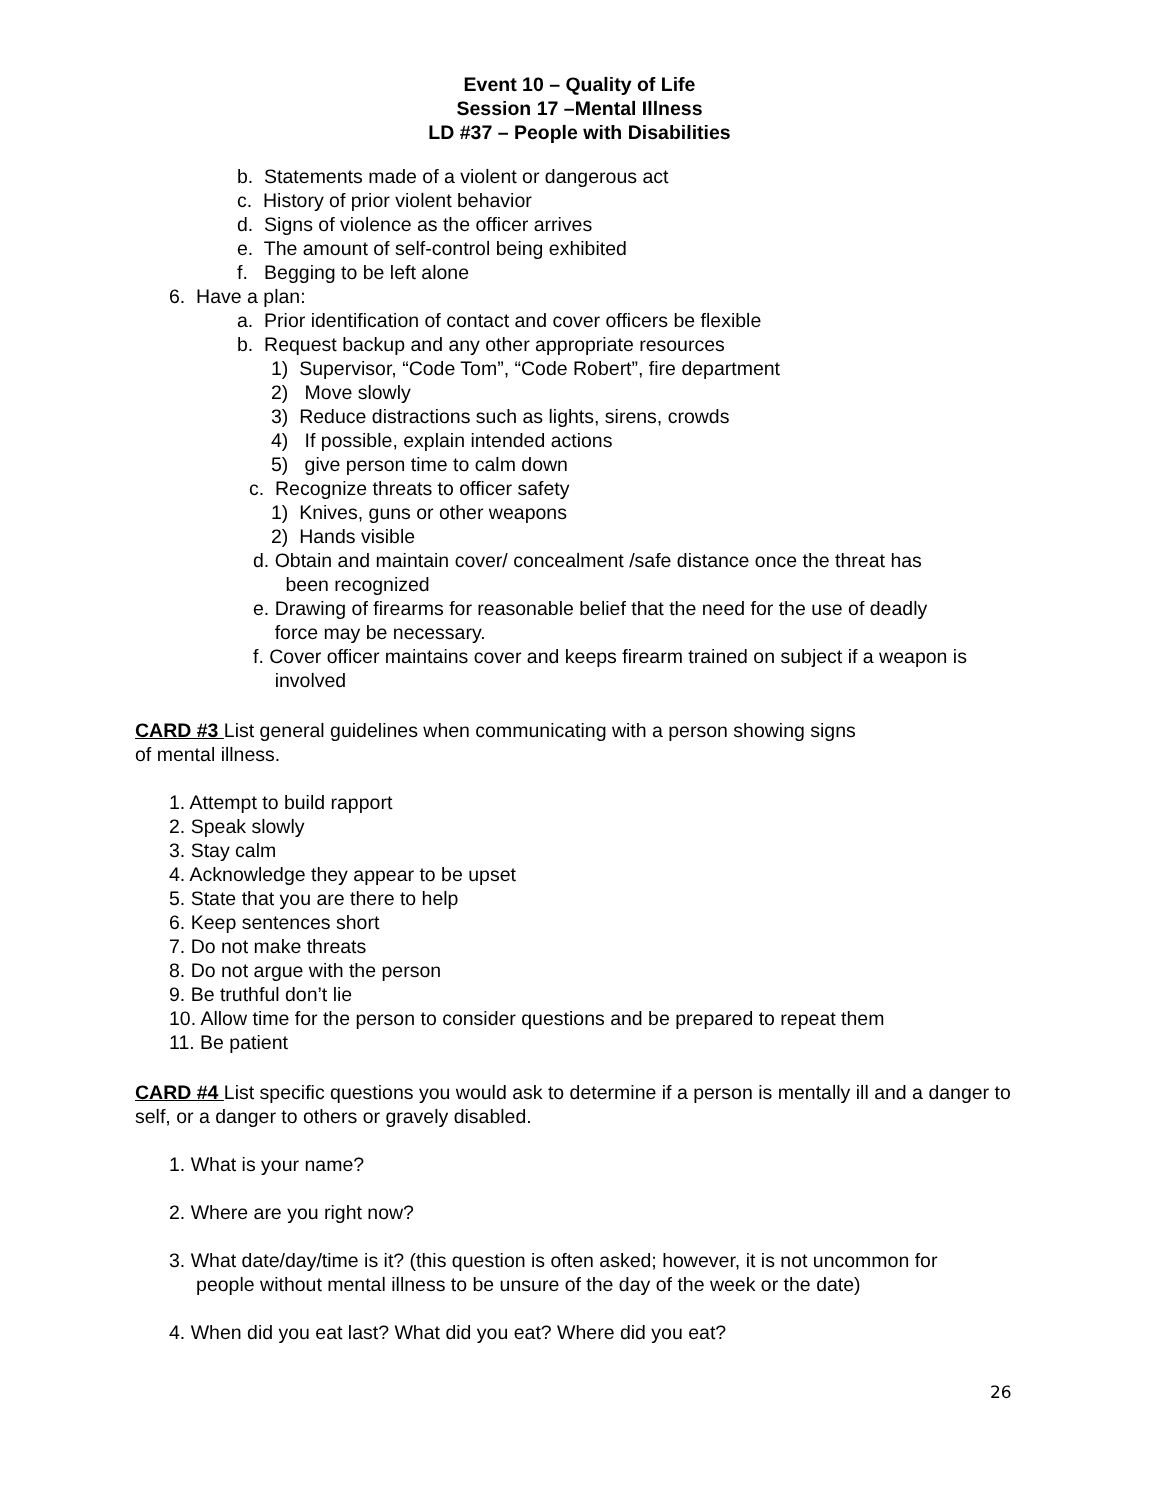Event 10 – Quality of Life
Session 17 –Mental Illness
LD #37 – People with Disabilities
b. Statements made of a violent or dangerous act
c. History of prior violent behavior
d. Signs of violence as the officer arrives
e. The amount of self-control being exhibited
f. Begging to be left alone
6. Have a plan:
a. Prior identification of contact and cover officers be flexible
b. Request backup and any other appropriate resources
1) Supervisor, “Code Tom”, “Code Robert”, fire department
2) Move slowly
3) Reduce distractions such as lights, sirens, crowds
4) If possible, explain intended actions
5) give person time to calm down
c. Recognize threats to officer safety
1) Knives, guns or other weapons
2) Hands visible
d. Obtain and maintain cover/ concealment /safe distance once the threat has
been recognized
e. Drawing of firearms for reasonable belief that the need for the use of deadly
force may be necessary.
f. Cover officer maintains cover and keeps firearm trained on subject if a weapon is
involved
CARD #3 List general guidelines when communicating with a person showing signs
of mental illness.
1. Attempt to build rapport
2. Speak slowly
3. Stay calm
4. Acknowledge they appear to be upset
5. State that you are there to help
6. Keep sentences short
7. Do not make threats
8. Do not argue with the person
9. Be truthful don’t lie
10. Allow time for the person to consider questions and be prepared to repeat them
11. Be patient
CARD #4 List specific questions you would ask to determine if a person is mentally ill and a danger to self, or a danger to others or gravely disabled.
1. What is your name?
2. Where are you right now?
3. What date/day/time is it? (this question is often asked; however, it is not uncommon for
people without mental illness to be unsure of the day of the week or the date)
4. When did you eat last? What did you eat? Where did you eat?
26